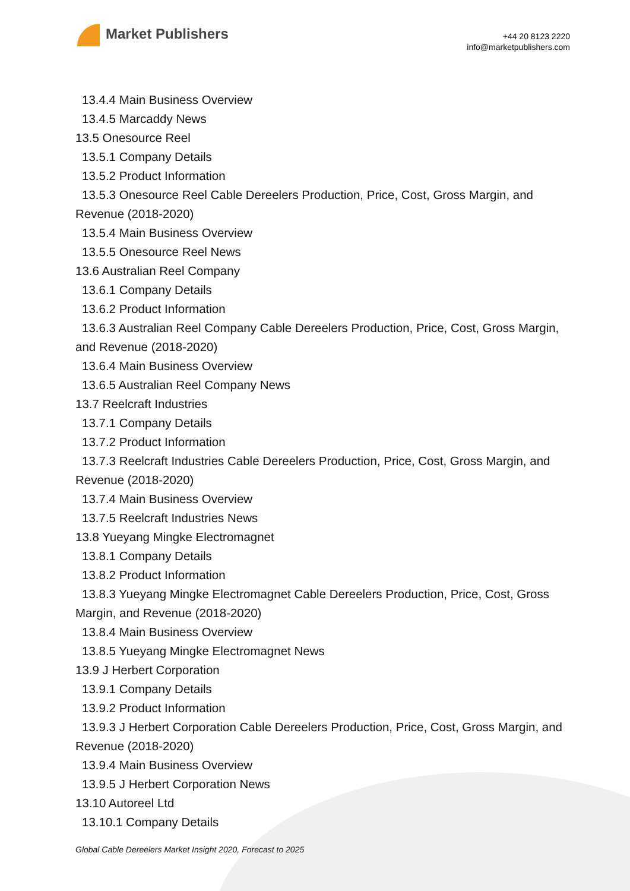Market Publishers
+44 20 8123 2220
info@marketpublishers.com
13.4.4 Main Business Overview
13.4.5 Marcaddy News
13.5 Onesource Reel
13.5.1 Company Details
13.5.2 Product Information
13.5.3 Onesource Reel Cable Dereelers Production, Price, Cost, Gross Margin, and Revenue (2018-2020)
13.5.4 Main Business Overview
13.5.5 Onesource Reel News
13.6 Australian Reel Company
13.6.1 Company Details
13.6.2 Product Information
13.6.3 Australian Reel Company Cable Dereelers Production, Price, Cost, Gross Margin, and Revenue (2018-2020)
13.6.4 Main Business Overview
13.6.5 Australian Reel Company News
13.7 Reelcraft Industries
13.7.1 Company Details
13.7.2 Product Information
13.7.3 Reelcraft Industries Cable Dereelers Production, Price, Cost, Gross Margin, and Revenue (2018-2020)
13.7.4 Main Business Overview
13.7.5 Reelcraft Industries News
13.8 Yueyang Mingke Electromagnet
13.8.1 Company Details
13.8.2 Product Information
13.8.3 Yueyang Mingke Electromagnet Cable Dereelers Production, Price, Cost, Gross Margin, and Revenue (2018-2020)
13.8.4 Main Business Overview
13.8.5 Yueyang Mingke Electromagnet News
13.9 J Herbert Corporation
13.9.1 Company Details
13.9.2 Product Information
13.9.3 J Herbert Corporation Cable Dereelers Production, Price, Cost, Gross Margin, and Revenue (2018-2020)
13.9.4 Main Business Overview
13.9.5 J Herbert Corporation News
13.10 Autoreel Ltd
13.10.1 Company Details
Global Cable Dereelers Market Insight 2020, Forecast to 2025